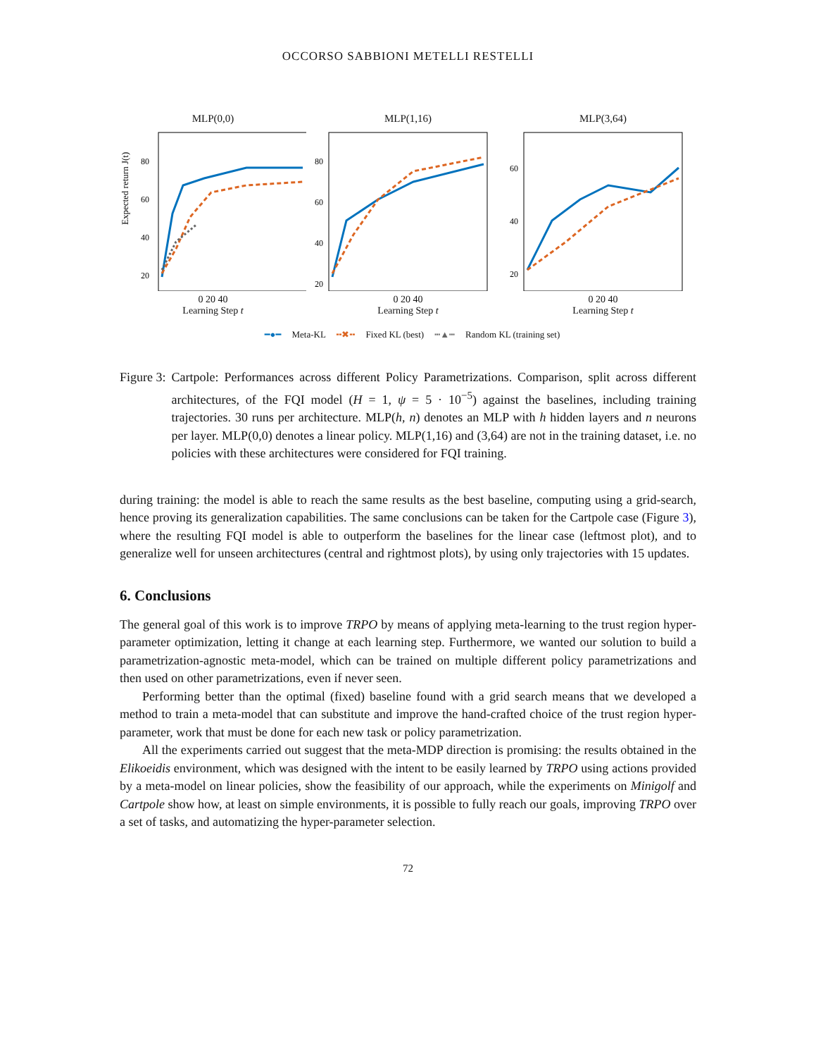OCCORSO SABBIONI METELLI RESTELLI
MLP(0,0)
Expected return J(t)
80
60
40
20
0 20 40
Learning Step t
MLP(1,16)
80
60
40
20
0 20 40
Learning Step t
MLP(3,64)
60
40
20
0 20 40
Learning Step t
━●━ Meta-KL ╍✖╍ Fixed KL (best) ┅▲┅ Random KL (training set)
Figure 3: Cartpole: Performances across different Policy Parametrizations. Comparison, split across different architectures, of the FQI model (H = 1, ψ = 5 · 10<sup>−5</sup>) against the baselines, including training trajectories. 30 runs per architecture. MLP(h, n) denotes an MLP with h hidden layers and n neurons per layer. MLP(0,0) denotes a linear policy. MLP(1,16) and (3,64) are not in the training dataset, i.e. no policies with these architectures were considered for FQI training.
during training: the model is able to reach the same results as the best baseline, computing using a grid-search, hence proving its generalization capabilities. The same conclusions can be taken for the Cartpole case (Figure 3), where the resulting FQI model is able to outperform the baselines for the linear case (leftmost plot), and to generalize well for unseen architectures (central and rightmost plots), by using only trajectories with 15 updates.
6. Conclusions
The general goal of this work is to improve TRPO by means of applying meta-learning to the trust region hyper-parameter optimization, letting it change at each learning step. Furthermore, we wanted our solution to build a parametrization-agnostic meta-model, which can be trained on multiple different policy parametrizations and then used on other parametrizations, even if never seen.
Performing better than the optimal (fixed) baseline found with a grid search means that we developed a method to train a meta-model that can substitute and improve the hand-crafted choice of the trust region hyper-parameter, work that must be done for each new task or policy parametrization.
All the experiments carried out suggest that the meta-MDP direction is promising: the results obtained in the Elikoeidis environment, which was designed with the intent to be easily learned by TRPO using actions provided by a meta-model on linear policies, show the feasibility of our approach, while the experiments on Minigolf and Cartpole show how, at least on simple environments, it is possible to fully reach our goals, improving TRPO over a set of tasks, and automatizing the hyper-parameter selection.
72